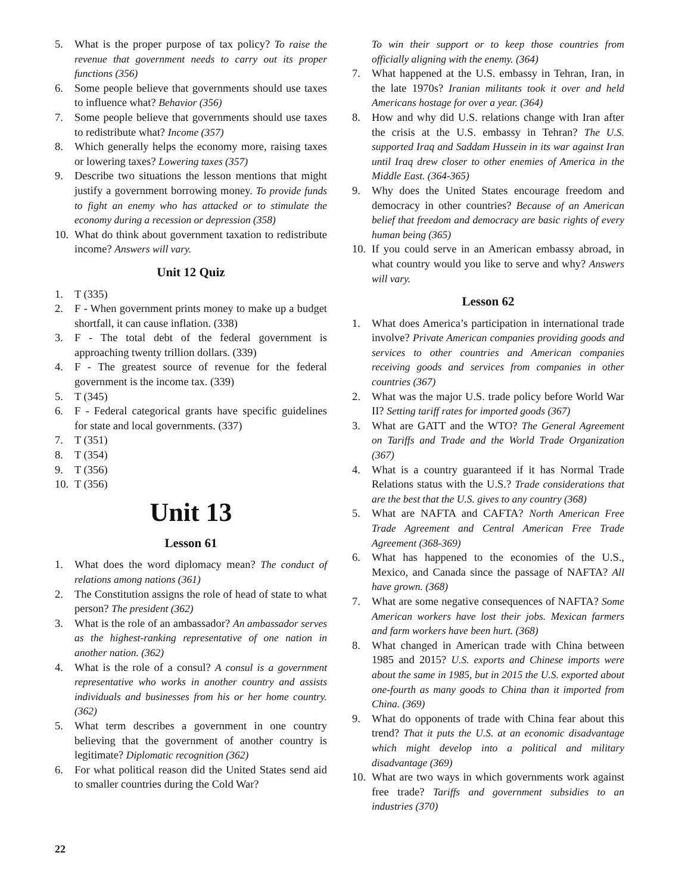5. What is the proper purpose of tax policy? To raise the revenue that government needs to carry out its proper functions (356)
6. Some people believe that governments should use taxes to influence what? Behavior (356)
7. Some people believe that governments should use taxes to redistribute what? Income (357)
8. Which generally helps the economy more, raising taxes or lowering taxes? Lowering taxes (357)
9. Describe two situations the lesson mentions that might justify a government borrowing money. To provide funds to fight an enemy who has attacked or to stimulate the economy during a recession or depression (358)
10. What do think about government taxation to redistribute income? Answers will vary.
Unit 12 Quiz
1. T (335)
2. F - When government prints money to make up a budget shortfall, it can cause inflation. (338)
3. F - The total debt of the federal government is approaching twenty trillion dollars. (339)
4. F - The greatest source of revenue for the federal government is the income tax. (339)
5. T (345)
6. F - Federal categorical grants have specific guidelines for state and local governments. (337)
7. T (351)
8. T (354)
9. T (356)
10. T (356)
Unit 13
Lesson 61
1. What does the word diplomacy mean? The conduct of relations among nations (361)
2. The Constitution assigns the role of head of state to what person? The president (362)
3. What is the role of an ambassador? An ambassador serves as the highest-ranking representative of one nation in another nation. (362)
4. What is the role of a consul? A consul is a government representative who works in another country and assists individuals and businesses from his or her home country. (362)
5. What term describes a government in one country believing that the government of another country is legitimate? Diplomatic recognition (362)
6. For what political reason did the United States send aid to smaller countries during the Cold War?
To win their support or to keep those countries from officially aligning with the enemy. (364)
7. What happened at the U.S. embassy in Tehran, Iran, in the late 1970s? Iranian militants took it over and held Americans hostage for over a year. (364)
8. How and why did U.S. relations change with Iran after the crisis at the U.S. embassy in Tehran? The U.S. supported Iraq and Saddam Hussein in its war against Iran until Iraq drew closer to other enemies of America in the Middle East. (364-365)
9. Why does the United States encourage freedom and democracy in other countries? Because of an American belief that freedom and democracy are basic rights of every human being (365)
10. If you could serve in an American embassy abroad, in what country would you like to serve and why? Answers will vary.
Lesson 62
1. What does America’s participation in international trade involve? Private American companies providing goods and services to other countries and American companies receiving goods and services from companies in other countries (367)
2. What was the major U.S. trade policy before World War II? Setting tariff rates for imported goods (367)
3. What are GATT and the WTO? The General Agreement on Tariffs and Trade and the World Trade Organization (367)
4. What is a country guaranteed if it has Normal Trade Relations status with the U.S.? Trade considerations that are the best that the U.S. gives to any country (368)
5. What are NAFTA and CAFTA? North American Free Trade Agreement and Central American Free Trade Agreement (368-369)
6. What has happened to the economies of the U.S., Mexico, and Canada since the passage of NAFTA? All have grown. (368)
7. What are some negative consequences of NAFTA? Some American workers have lost their jobs. Mexican farmers and farm workers have been hurt. (368)
8. What changed in American trade with China between 1985 and 2015? U.S. exports and Chinese imports were about the same in 1985, but in 2015 the U.S. exported about one-fourth as many goods to China than it imported from China. (369)
9. What do opponents of trade with China fear about this trend? That it puts the U.S. at an economic disadvantage which might develop into a political and military disadvantage (369)
10. What are two ways in which governments work against free trade? Tariffs and government subsidies to an industries (370)
22